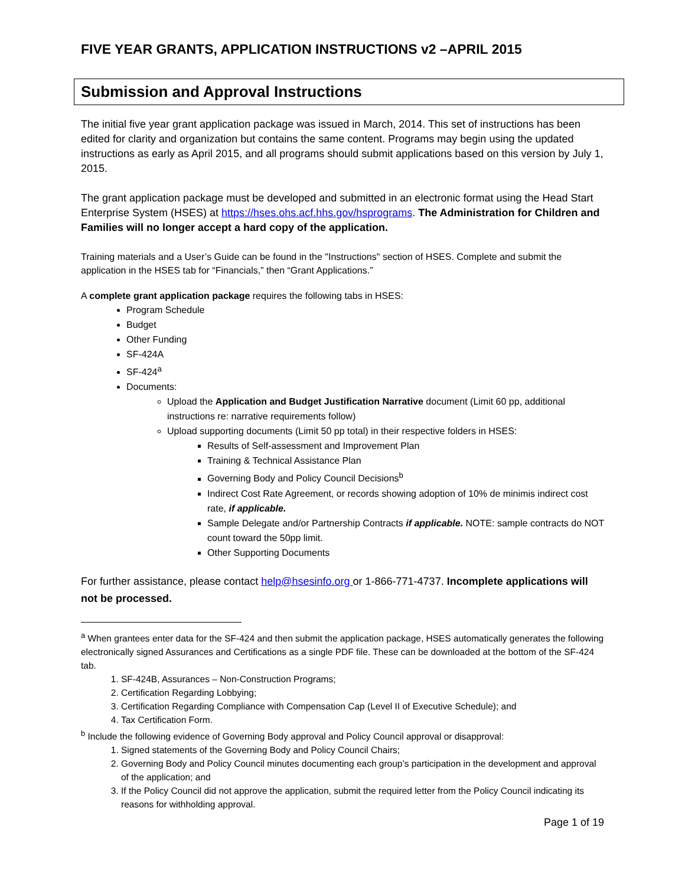FIVE YEAR GRANTS, APPLICATION INSTRUCTIONS v2 –APRIL 2015
Submission and Approval Instructions
The initial five year grant application package was issued in March, 2014. This set of instructions has been edited for clarity and organization but contains the same content. Programs may begin using the updated instructions as early as April 2015, and all programs should submit applications based on this version by July 1, 2015.
The grant application package must be developed and submitted in an electronic format using the Head Start Enterprise System (HSES) at https://hses.ohs.acf.hhs.gov/hsprograms. The Administration for Children and Families will no longer accept a hard copy of the application.
Training materials and a User’s Guide can be found in the "Instructions" section of HSES. Complete and submit the application in the HSES tab for “Financials,” then “Grant Applications.”
A complete grant application package requires the following tabs in HSES:
Program Schedule
Budget
Other Funding
SF-424A
SF-424<sup>a</sup>
Documents:
Upload the Application and Budget Justification Narrative document (Limit 60 pp, additional instructions re: narrative requirements follow)
Upload supporting documents (Limit 50 pp total) in their respective folders in HSES:
Results of Self-assessment and Improvement Plan
Training & Technical Assistance Plan
Governing Body and Policy Council Decisions<sup>b</sup>
Indirect Cost Rate Agreement, or records showing adoption of 10% de minimis indirect cost rate, if applicable.
Sample Delegate and/or Partnership Contracts if applicable. NOTE: sample contracts do NOT count toward the 50pp limit.
Other Supporting Documents
For further assistance, please contact help@hsesinfo.org or 1-866-771-4737. Incomplete applications will not be processed.
<sup>a</sup> When grantees enter data for the SF-424 and then submit the application package, HSES automatically generates the following electronically signed Assurances and Certifications as a single PDF file. These can be downloaded at the bottom of the SF-424 tab.
1. SF-424B, Assurances – Non-Construction Programs;
2. Certification Regarding Lobbying;
3. Certification Regarding Compliance with Compensation Cap (Level II of Executive Schedule); and
4. Tax Certification Form.
<sup>b</sup> Include the following evidence of Governing Body approval and Policy Council approval or disapproval:
1. Signed statements of the Governing Body and Policy Council Chairs;
2. Governing Body and Policy Council minutes documenting each group’s participation in the development and approval of the application; and
3. If the Policy Council did not approve the application, submit the required letter from the Policy Council indicating its reasons for withholding approval.
Page 1 of 19